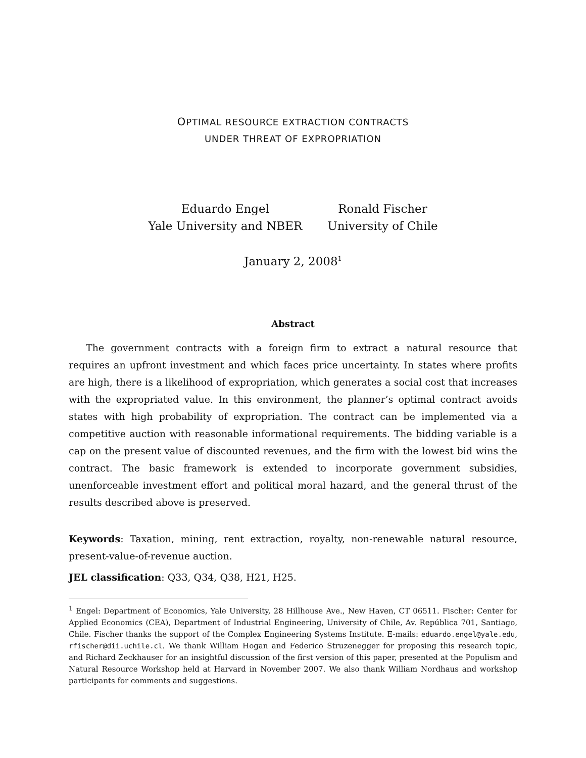OPTIMAL RESOURCE EXTRACTION CONTRACTS
UNDER THREAT OF EXPROPRIATION
Eduardo Engel
Yale University and NBER
Ronald Fischer
University of Chile
January 2, 2008<sup>1</sup>
Abstract
The government contracts with a foreign firm to extract a natural resource that requires an upfront investment and which faces price uncertainty. In states where profits are high, there is a likelihood of expropriation, which generates a social cost that increases with the expropriated value. In this environment, the planner’s optimal contract avoids states with high probability of expropriation. The contract can be implemented via a competitive auction with reasonable informational requirements. The bidding variable is a cap on the present value of discounted revenues, and the firm with the lowest bid wins the contract. The basic framework is extended to incorporate government subsidies, unenforceable investment effort and political moral hazard, and the general thrust of the results described above is preserved.
Keywords: Taxation, mining, rent extraction, royalty, non-renewable natural resource, present-value-of-revenue auction.
JEL classification: Q33, Q34, Q38, H21, H25.
<sup>1</sup> Engel: Department of Economics, Yale University, 28 Hillhouse Ave., New Haven, CT 06511. Fischer: Center for Applied Economics (CEA), Department of Industrial Engineering, University of Chile, Av. República 701, Santiago, Chile. Fischer thanks the support of the Complex Engineering Systems Institute. E-mails: eduardo.engel@yale.edu, rfischer@dii.uchile.cl. We thank William Hogan and Federico Struzenegger for proposing this research topic, and Richard Zeckhauser for an insightful discussion of the first version of this paper, presented at the Populism and Natural Resource Workshop held at Harvard in November 2007. We also thank William Nordhaus and workshop participants for comments and suggestions.